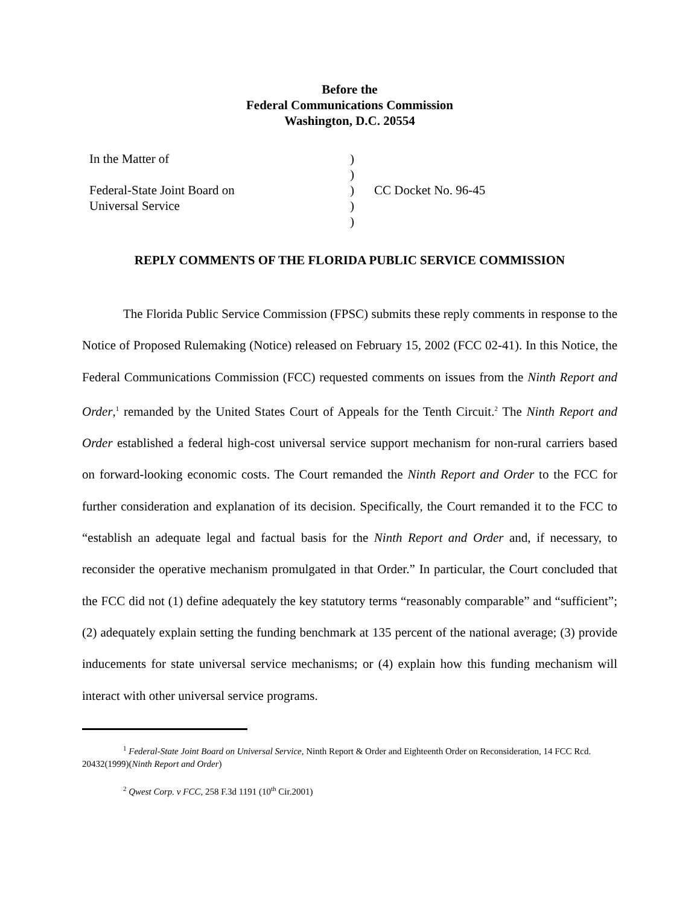Before the
Federal Communications Commission
Washington, D.C. 20554
| In the Matter of | ) | |
| | ) | |
| Federal-State Joint Board on | ) | CC Docket No. 96-45 |
| Universal Service | ) | |
| | ) | |
REPLY COMMENTS OF THE FLORIDA PUBLIC SERVICE COMMISSION
The Florida Public Service Commission (FPSC) submits these reply comments in response to the Notice of Proposed Rulemaking (Notice) released on February 15, 2002 (FCC 02-41). In this Notice, the Federal Communications Commission (FCC) requested comments on issues from the Ninth Report and Order,<sup>1</sup> remanded by the United States Court of Appeals for the Tenth Circuit.<sup>2</sup> The Ninth Report and Order established a federal high-cost universal service support mechanism for non-rural carriers based on forward-looking economic costs. The Court remanded the Ninth Report and Order to the FCC for further consideration and explanation of its decision. Specifically, the Court remanded it to the FCC to “establish an adequate legal and factual basis for the Ninth Report and Order and, if necessary, to reconsider the operative mechanism promulgated in that Order.” In particular, the Court concluded that the FCC did not (1) define adequately the key statutory terms “reasonably comparable” and “sufficient”; (2) adequately explain setting the funding benchmark at 135 percent of the national average; (3) provide inducements for state universal service mechanisms; or (4) explain how this funding mechanism will interact with other universal service programs.
<sup>1</sup> Federal-State Joint Board on Universal Service, Ninth Report & Order and Eighteenth Order on Reconsideration, 14 FCC Rcd. 20432(1999)(Ninth Report and Order)
<sup>2</sup> Qwest Corp. v FCC, 258 F.3d 1191 (10<sup>th</sup> Cir.2001)